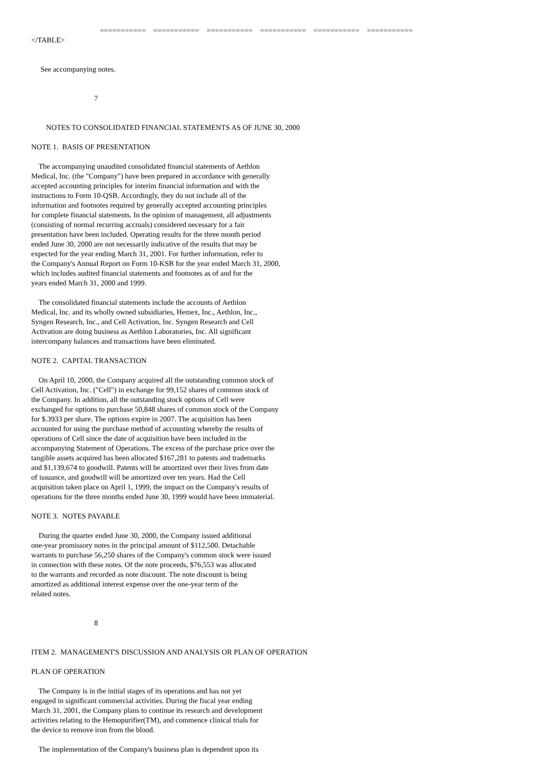===========    ===========    ===========    ===========    ===========    ===========
</TABLE>


     See accompanying notes.


                                  7


        NOTES TO CONSOLIDATED FINANCIAL STATEMENTS AS OF JUNE 30, 2000

NOTE 1.  BASIS OF PRESENTATION

    The accompanying unaudited consolidated financial statements of Aethlon
Medical, Inc. (the "Company") have been prepared in accordance with generally
accepted accounting principles for interim financial information and with the
instructions to Form 10-QSB. Accordingly, they do not include all of the
information and footnotes required by generally accepted accounting principles
for complete financial statements. In the opinion of management, all adjustments
(consisting of normal recurring accruals) considered necessary for a fair
presentation have been included. Operating results for the three month period
ended June 30, 2000 are not necessarily indicative of the results that may be
expected for the year ending March 31, 2001. For further information, refer to
the Company's Annual Report on Form 10-KSB for the year ended March 31, 2000,
which includes audited financial statements and footnotes as of and for the
years ended March 31, 2000 and 1999.

    The consolidated financial statements include the accounts of Aethlon
Medical, Inc. and its wholly owned subsidiaries, Hemex, Inc., Aethlon, Inc.,
Syngen Research, Inc., and Cell Activation, Inc. Syngen Research and Cell
Activation are doing business as Aethlon Laboratories, Inc. All significant
intercompany balances and transactions have been eliminated.

NOTE 2.  CAPITAL TRANSACTION

    On April 10, 2000, the Company acquired all the outstanding common stock of
Cell Activation, Inc. ("Cell") in exchange for 99,152 shares of common stock of
the Company. In addition, all the outstanding stock options of Cell were
exchanged for options to purchase 50,848 shares of common stock of the Company
for $.3933 per share. The options expire in 2007. The acquisition has been
accounted for using the purchase method of accounting whereby the results of
operations of Cell since the date of acquisition have been included in the
accompanying Statement of Operations. The excess of the purchase price over the
tangible assets acquired has been allocated $167,281 to patents and trademarks
and $1,139,674 to goodwill. Patents will be amortized over their lives from date
of issuance, and goodwill will be amortized over ten years. Had the Cell
acquisition taken place on April 1, 1999, the impact on the Company's results of
operations for the three months ended June 30, 1999 would have been immaterial.

NOTE 3.  NOTES PAYABLE

    During the quarter ended June 30, 2000, the Company issued additional
one-year promissory notes in the principal amount of $112,500. Detachable
warrants to purchase 56,250 shares of the Company's common stock were issued
in connection with these notes. Of the note proceeds, $76,553 was allocated
to the warrants and recorded as note discount. The note discount is being
amortized as additional interest expense over the one-year term of the
related notes.


                                  8


ITEM 2.  MANAGEMENT'S DISCUSSION AND ANALYSIS OR PLAN OF OPERATION

PLAN OF OPERATION

    The Company is in the initial stages of its operations and has not yet
engaged in significant commercial activities. During the fiscal year ending
March 31, 2001, the Company plans to continue its research and development
activities relating to the Hemopurifier(TM), and commence clinical trials for
the device to remove iron from the blood.

    The implementation of the Company's business plan is dependent upon its